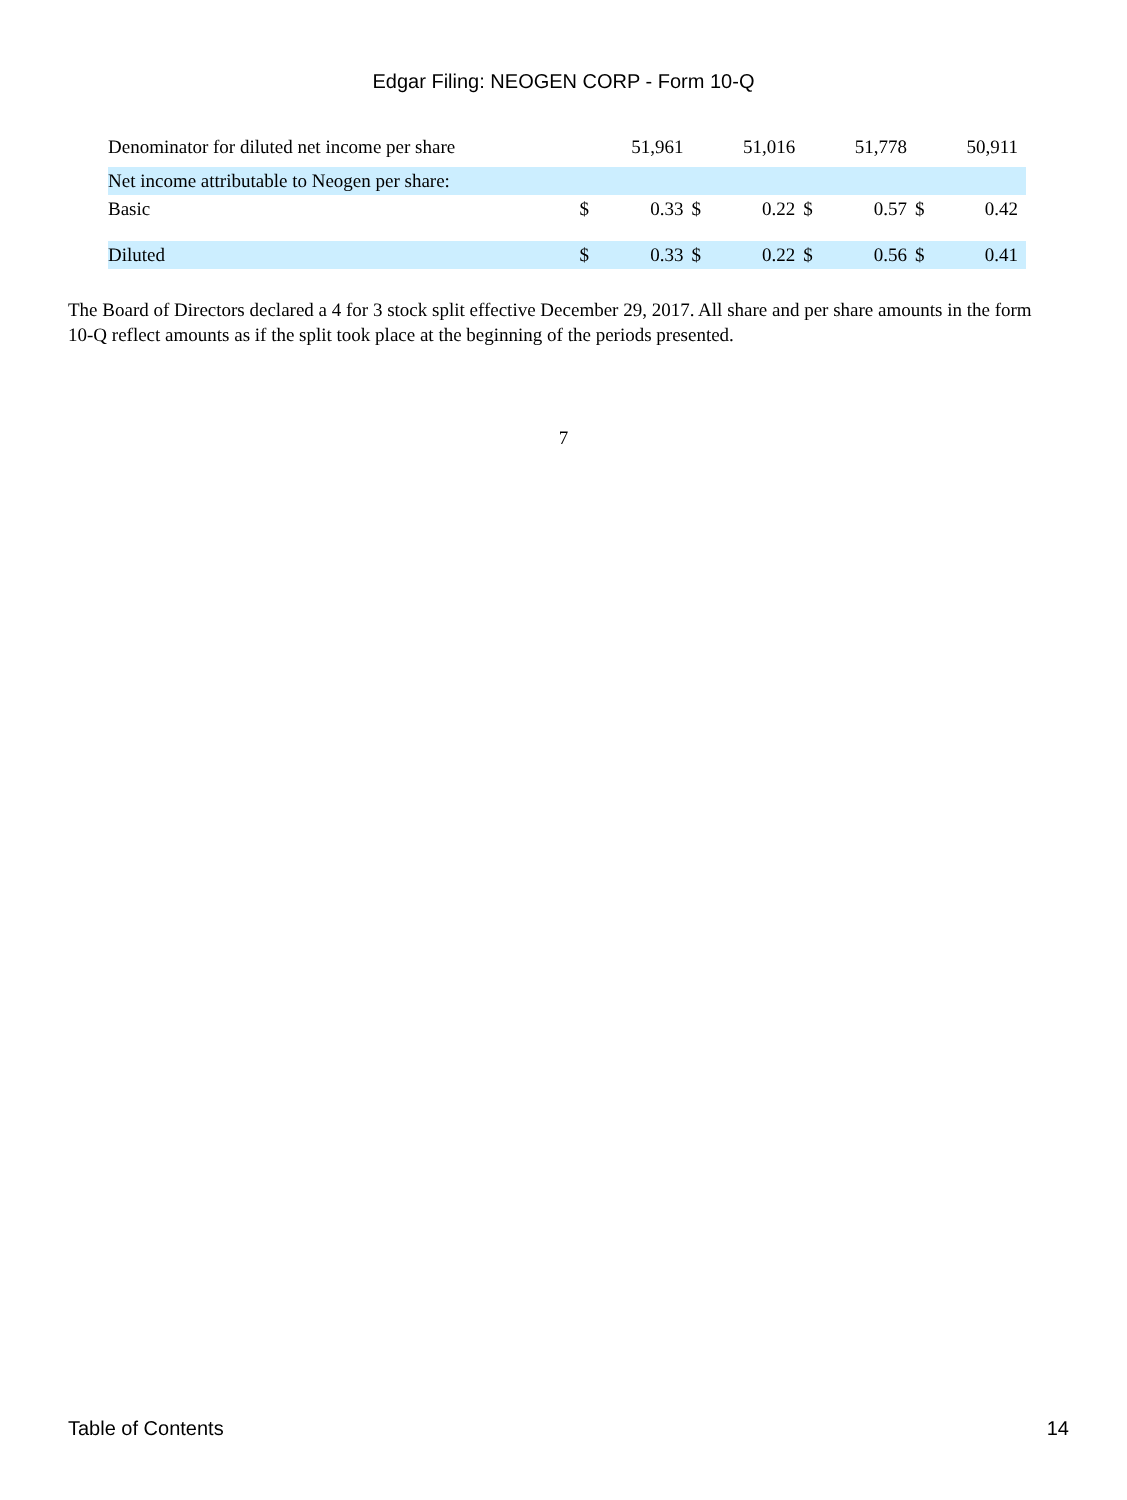Edgar Filing: NEOGEN CORP - Form 10-Q
| Denominator for diluted net income per share | | 51,961 | | 51,016 | | 51,778 | | 50,911 |
| Net income attributable to Neogen per share: | | | | | | | | |
| Basic | $ | 0.33 | $ | 0.22 | $ | 0.57 | $ | 0.42 |
| Diluted | $ | 0.33 | $ | 0.22 | $ | 0.56 | $ | 0.41 |
The Board of Directors declared a 4 for 3 stock split effective December 29, 2017. All share and per share amounts in the form 10-Q reflect amounts as if the split took place at the beginning of the periods presented.
7
Table of Contents 14